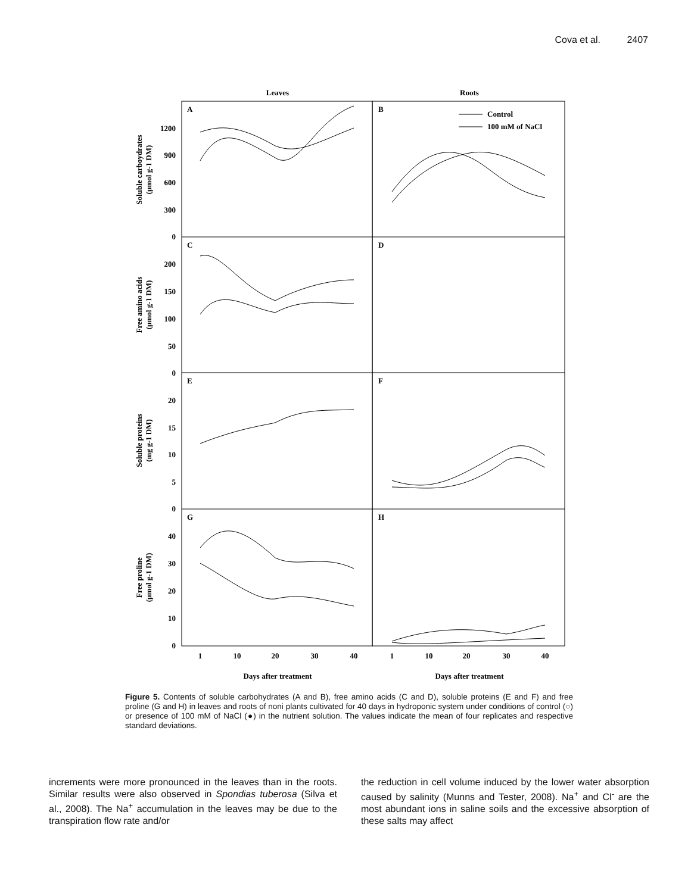Cova et al. 2407
Leaves
Roots
A
B
C
D
E
F
G
H
Control
100 mM of NaCl
1200
900
600
300
0
200
150
100
50
0
20
15
10
5
0
40
30
20
10
0
1
10
20
30
40
1
10
20
30
40
Days after treatment
Days after treatment
Soluble carboydrates
(µmol g-1 DM)
Free amino acids
(µmol g-1 DM)
Soluble proteins
(mg g-1 DM)
Free proline
(µmol g-1 DM)
Figure 5. Contents of soluble carbohydrates (A and B), free amino acids (C and D), soluble proteins (E and F) and free proline (G and H) in leaves and roots of noni plants cultivated for 40 days in hydroponic system under conditions of control (○) or presence of 100 mM of NaCl (●) in the nutrient solution. The values indicate the mean of four replicates and respective standard deviations.
increments were more pronounced in the leaves than in the roots. Similar results were also observed in Spondias tuberosa (Silva et al., 2008). The Na<sup>+</sup> accumulation in the leaves may be due to the transpiration flow rate and/or
the reduction in cell volume induced by the lower water absorption caused by salinity (Munns and Tester, 2008). Na<sup>+</sup> and Cl<sup>-</sup> are the most abundant ions in saline soils and the excessive absorption of these salts may affect